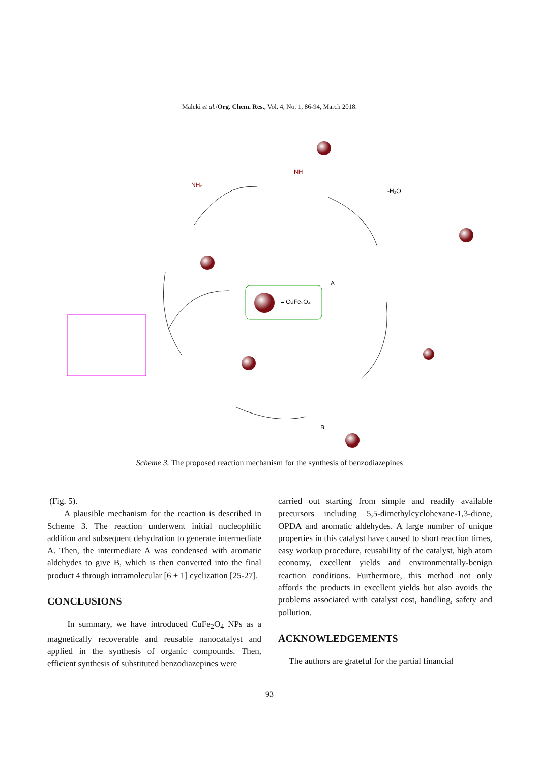Maleki et al./Org. Chem. Res., Vol. 4, No. 1, 86-94, March 2018.
= CuFe₂O₄
NH₂
NH
-H₂O
A
B
Scheme 3. The proposed reaction mechanism for the synthesis of benzodiazepines
(Fig. 5).
A plausible mechanism for the reaction is described in Scheme 3. The reaction underwent initial nucleophilic addition and subsequent dehydration to generate intermediate A. Then, the intermediate A was condensed with aromatic aldehydes to give B, which is then converted into the final product 4 through intramolecular [6 + 1] cyclization [25-27].
CONCLUSIONS
In summary, we have introduced CuFe<sub>2</sub>O<sub>4</sub> NPs as a magnetically recoverable and reusable nanocatalyst and applied in the synthesis of organic compounds. Then, efficient synthesis of substituted benzodiazepines were
carried out starting from simple and readily available precursors including 5,5-dimethylcyclohexane-1,3-dione, OPDA and aromatic aldehydes. A large number of unique properties in this catalyst have caused to short reaction times, easy workup procedure, reusability of the catalyst, high atom economy, excellent yields and environmentally-benign reaction conditions. Furthermore, this method not only affords the products in excellent yields but also avoids the problems associated with catalyst cost, handling, safety and pollution.
ACKNOWLEDGEMENTS
The authors are grateful for the partial financial
93